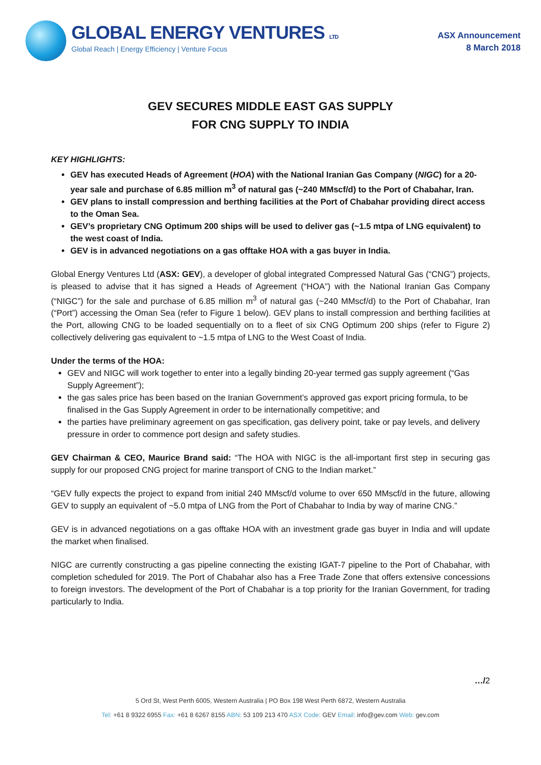GLOBAL ENERGY VENTURES LTD
Global Reach | Energy Efficiency | Venture Focus
ASX Announcement
8 March 2018
GEV SECURES MIDDLE EAST GAS SUPPLY
FOR CNG SUPPLY TO INDIA
KEY HIGHLIGHTS:
GEV has executed Heads of Agreement (HOA) with the National Iranian Gas Company (NIGC) for a 20-year sale and purchase of 6.85 million m<sup>3</sup> of natural gas (~240 MMscf/d) to the Port of Chabahar, Iran.
GEV plans to install compression and berthing facilities at the Port of Chabahar providing direct access to the Oman Sea.
GEV’s proprietary CNG Optimum 200 ships will be used to deliver gas (~1.5 mtpa of LNG equivalent) to the west coast of India.
GEV is in advanced negotiations on a gas offtake HOA with a gas buyer in India.
Global Energy Ventures Ltd (ASX: GEV), a developer of global integrated Compressed Natural Gas (“CNG”) projects, is pleased to advise that it has signed a Heads of Agreement (“HOA”) with the National Iranian Gas Company (“NIGC”) for the sale and purchase of 6.85 million m<sup>3</sup> of natural gas (~240 MMscf/d) to the Port of Chabahar, Iran (“Port”) accessing the Oman Sea (refer to Figure 1 below). GEV plans to install compression and berthing facilities at the Port, allowing CNG to be loaded sequentially on to a fleet of six CNG Optimum 200 ships (refer to Figure 2) collectively delivering gas equivalent to ~1.5 mtpa of LNG to the West Coast of India.
Under the terms of the HOA:
GEV and NIGC will work together to enter into a legally binding 20-year termed gas supply agreement (“Gas Supply Agreement”);
the gas sales price has been based on the Iranian Government’s approved gas export pricing formula, to be finalised in the Gas Supply Agreement in order to be internationally competitive; and
the parties have preliminary agreement on gas specification, gas delivery point, take or pay levels, and delivery pressure in order to commence port design and safety studies.
GEV Chairman & CEO, Maurice Brand said: “The HOA with NIGC is the all-important first step in securing gas supply for our proposed CNG project for marine transport of CNG to the Indian market.”
“GEV fully expects the project to expand from initial 240 MMscf/d volume to over 650 MMscf/d in the future, allowing GEV to supply an equivalent of ~5.0 mtpa of LNG from the Port of Chabahar to India by way of marine CNG.”
GEV is in advanced negotiations on a gas offtake HOA with an investment grade gas buyer in India and will update the market when finalised.
NIGC are currently constructing a gas pipeline connecting the existing IGAT-7 pipeline to the Port of Chabahar, with completion scheduled for 2019. The Port of Chabahar also has a Free Trade Zone that offers extensive concessions to foreign investors. The development of the Port of Chabahar is a top priority for the Iranian Government, for trading particularly to India.
…/2
5 Ord St, West Perth 6005, Western Australia | PO Box 198 West Perth 6872, Western Australia
Tel: +61 8 9322 6955 Fax: +61 8 6267 8155 ABN: 53 109 213 470 ASX Code: GEV Email: info@gev.com Web: gev.com